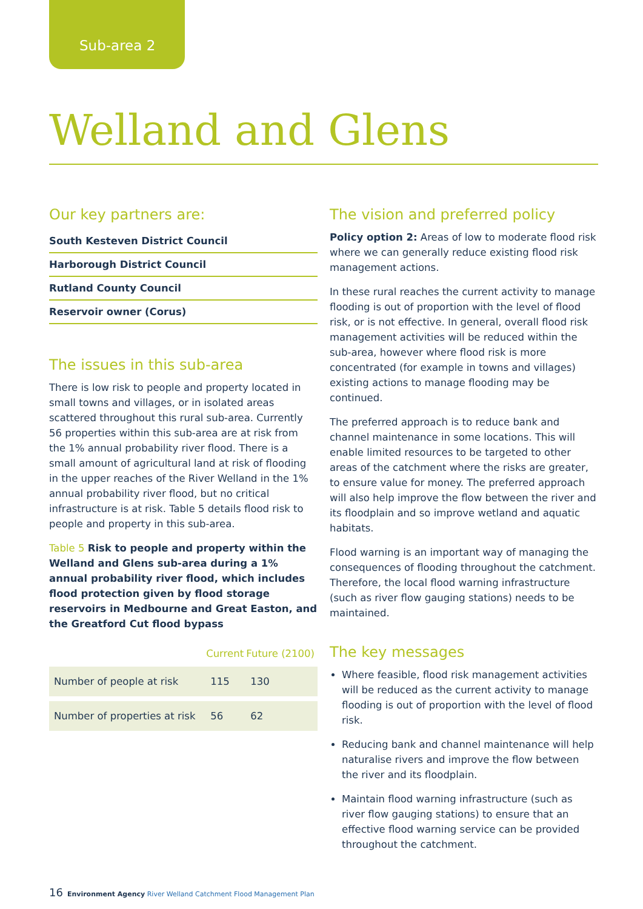Sub-area 2
Welland and Glens
Our key partners are:
South Kesteven District Council
Harborough District Council
Rutland County Council
Reservoir owner (Corus)
The issues in this sub-area
There is low risk to people and property located in small towns and villages, or in isolated areas scattered throughout this rural sub-area. Currently 56 properties within this sub-area are at risk from the 1% annual probability river flood. There is a small amount of agricultural land at risk of flooding in the upper reaches of the River Welland in the 1% annual probability river flood, but no critical infrastructure is at risk. Table 5 details flood risk to people and property in this sub-area.
Table 5 Risk to people and property within the Welland and Glens sub-area during a 1% annual probability river flood, which includes flood protection given by flood storage reservoirs in Medbourne and Great Easton, and the Greatford Cut flood bypass
| | Current | Future (2100) |
| --- | --- | --- |
| Number of people at risk | 115 | 130 |
| Number of properties at risk | 56 | 62 |
The vision and preferred policy
Policy option 2: Areas of low to moderate flood risk where we can generally reduce existing flood risk management actions.
In these rural reaches the current activity to manage flooding is out of proportion with the level of flood risk, or is not effective. In general, overall flood risk management activities will be reduced within the sub-area, however where flood risk is more concentrated (for example in towns and villages) existing actions to manage flooding may be continued.
The preferred approach is to reduce bank and channel maintenance in some locations. This will enable limited resources to be targeted to other areas of the catchment where the risks are greater, to ensure value for money. The preferred approach will also help improve the flow between the river and its floodplain and so improve wetland and aquatic habitats.
Flood warning is an important way of managing the consequences of flooding throughout the catchment. Therefore, the local flood warning infrastructure (such as river flow gauging stations) needs to be maintained.
The key messages
Where feasible, flood risk management activities will be reduced as the current activity to manage flooding is out of proportion with the level of flood risk.
Reducing bank and channel maintenance will help naturalise rivers and improve the flow between the river and its floodplain.
Maintain flood warning infrastructure (such as river flow gauging stations) to ensure that an effective flood warning service can be provided throughout the catchment.
16 Environment Agency River Welland Catchment Flood Management Plan